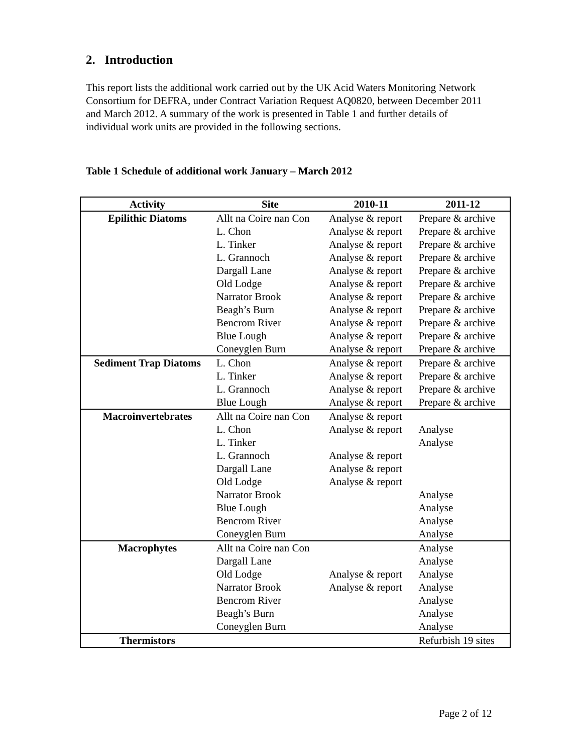2. Introduction
This report lists the additional work carried out by the UK Acid Waters Monitoring Network Consortium for DEFRA, under Contract Variation Request AQ0820, between December 2011 and March 2012. A summary of the work is presented in Table 1 and further details of individual work units are provided in the following sections.
Table 1 Schedule of additional work January – March 2012
| Activity | Site | 2010-11 | 2011-12 |
| --- | --- | --- | --- |
| Epilithic Diatoms | Allt na Coire nan Con | Analyse & report | Prepare & archive |
| | L. Chon | Analyse & report | Prepare & archive |
| | L. Tinker | Analyse & report | Prepare & archive |
| | L. Grannoch | Analyse & report | Prepare & archive |
| | Dargall Lane | Analyse & report | Prepare & archive |
| | Old Lodge | Analyse & report | Prepare & archive |
| | Narrator Brook | Analyse & report | Prepare & archive |
| | Beagh’s Burn | Analyse & report | Prepare & archive |
| | Bencrom River | Analyse & report | Prepare & archive |
| | Blue Lough | Analyse & report | Prepare & archive |
| | Coneyglen Burn | Analyse & report | Prepare & archive |
| Sediment Trap Diatoms | L. Chon | Analyse & report | Prepare & archive |
| | L. Tinker | Analyse & report | Prepare & archive |
| | L. Grannoch | Analyse & report | Prepare & archive |
| | Blue Lough | Analyse & report | Prepare & archive |
| Macroinvertebrates | Allt na Coire nan Con | Analyse & report | |
| | L. Chon | Analyse & report | Analyse |
| | L. Tinker | | Analyse |
| | L. Grannoch | Analyse & report | |
| | Dargall Lane | Analyse & report | |
| | Old Lodge | Analyse & report | |
| | Narrator Brook | | Analyse |
| | Blue Lough | | Analyse |
| | Bencrom River | | Analyse |
| | Coneyglen Burn | | Analyse |
| Macrophytes | Allt na Coire nan Con | | Analyse |
| | Dargall Lane | | Analyse |
| | Old Lodge | Analyse & report | Analyse |
| | Narrator Brook | Analyse & report | Analyse |
| | Bencrom River | | Analyse |
| | Beagh’s Burn | | Analyse |
| | Coneyglen Burn | | Analyse |
| Thermistors | | | Refurbish 19 sites |
Page 2 of 12